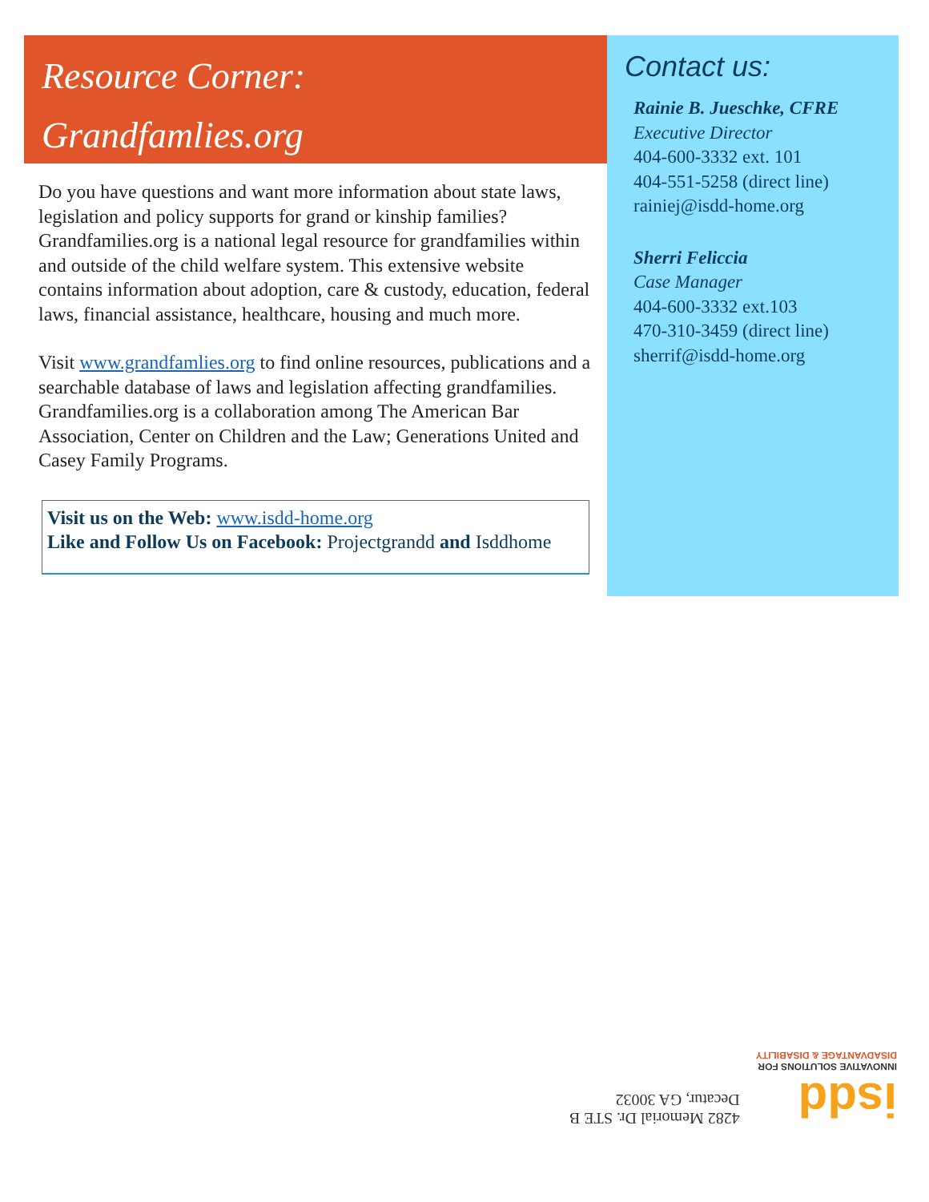Resource Corner:
Grandfamlies.org
Do you have questions and want more information about state laws, legislation and policy supports for grand or kinship families? Grandfamilies.org is a national legal resource for grandfamilies within and outside of the child welfare system. This extensive website contains information about adoption, care & custody, education, federal laws, financial assistance, healthcare, housing and much more.
Visit www.grandfamlies.org to find online resources, publications and a searchable database of laws and legislation affecting grandfamilies. Grandfamilies.org is a collaboration among The American Bar Association, Center on Children and the Law; Generations United and Casey Family Programs.
Visit us on the Web: www.isdd-home.org
Like and Follow Us on Facebook: Projectgrandd and Isddhome
Contact us:
Rainie B. Jueschke, CFRE
Executive Director
404-600-3332 ext. 101
404-551-5258 (direct line)
rainiej@isdd-home.org
Sherri Feliccia
Case Manager
404-600-3332 ext.103
470-310-3459 (direct line)
sherrif@isdd-home.org
isdd
INNOVATIVE SOLUTIONS FOR
DISADVANTAGE & DISABILITY
4282 Memorial Dr. STE B
Decatur, GA 30032